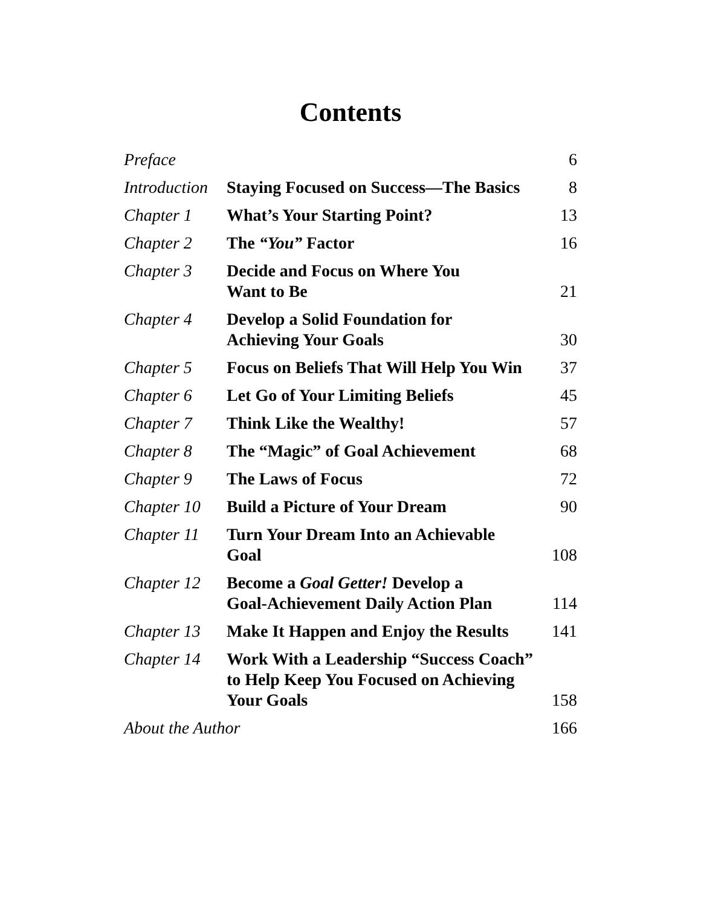Contents
| Preface | | 6 |
| Introduction | Staying Focused on Success—The Basics | 8 |
| Chapter 1 | What’s Your Starting Point? | 13 |
| Chapter 2 | The “You” Factor | 16 |
| Chapter 3 | Decide and Focus on Where You Want to Be | 21 |
| Chapter 4 | Develop a Solid Foundation for Achieving Your Goals | 30 |
| Chapter 5 | Focus on Beliefs That Will Help You Win | 37 |
| Chapter 6 | Let Go of Your Limiting Beliefs | 45 |
| Chapter 7 | Think Like the Wealthy! | 57 |
| Chapter 8 | The “Magic” of Goal Achievement | 68 |
| Chapter 9 | The Laws of Focus | 72 |
| Chapter 10 | Build a Picture of Your Dream | 90 |
| Chapter 11 | Turn Your Dream Into an Achievable Goal | 108 |
| Chapter 12 | Become a Goal Getter! Develop a Goal-Achievement Daily Action Plan | 114 |
| Chapter 13 | Make It Happen and Enjoy the Results | 141 |
| Chapter 14 | Work With a Leadership “Success Coach” to Help Keep You Focused on Achieving Your Goals | 158 |
| About the Author | | 166 |